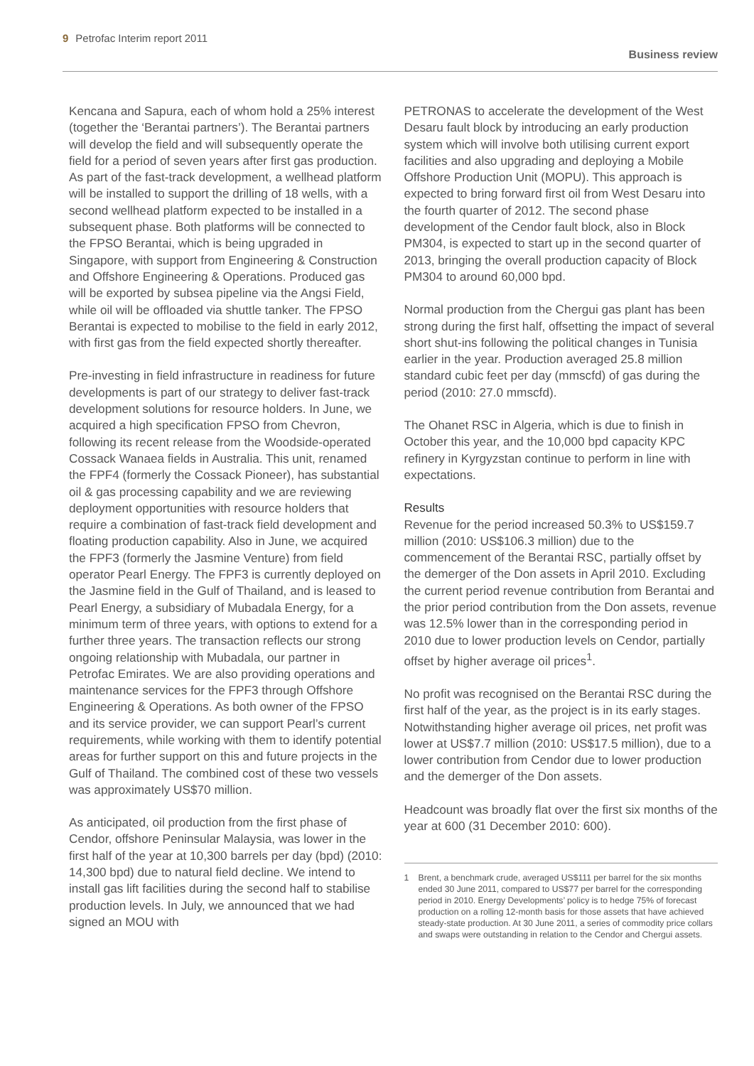9 Petrofac Interim report 2011
Business review
Kencana and Sapura, each of whom hold a 25% interest (together the ‘Berantai partners’). The Berantai partners will develop the field and will subsequently operate the field for a period of seven years after first gas production. As part of the fast-track development, a wellhead platform will be installed to support the drilling of 18 wells, with a second wellhead platform expected to be installed in a subsequent phase. Both platforms will be connected to the FPSO Berantai, which is being upgraded in Singapore, with support from Engineering & Construction and Offshore Engineering & Operations. Produced gas will be exported by subsea pipeline via the Angsi Field, while oil will be offloaded via shuttle tanker. The FPSO Berantai is expected to mobilise to the field in early 2012, with first gas from the field expected shortly thereafter.
Pre-investing in field infrastructure in readiness for future developments is part of our strategy to deliver fast-track development solutions for resource holders. In June, we acquired a high specification FPSO from Chevron, following its recent release from the Woodside-operated Cossack Wanaea fields in Australia. This unit, renamed the FPF4 (formerly the Cossack Pioneer), has substantial oil & gas processing capability and we are reviewing deployment opportunities with resource holders that require a combination of fast-track field development and floating production capability. Also in June, we acquired the FPF3 (formerly the Jasmine Venture) from field operator Pearl Energy. The FPF3 is currently deployed on the Jasmine field in the Gulf of Thailand, and is leased to Pearl Energy, a subsidiary of Mubadala Energy, for a minimum term of three years, with options to extend for a further three years. The transaction reflects our strong ongoing relationship with Mubadala, our partner in Petrofac Emirates. We are also providing operations and maintenance services for the FPF3 through Offshore Engineering & Operations. As both owner of the FPSO and its service provider, we can support Pearl’s current requirements, while working with them to identify potential areas for further support on this and future projects in the Gulf of Thailand. The combined cost of these two vessels was approximately US$70 million.
As anticipated, oil production from the first phase of Cendor, offshore Peninsular Malaysia, was lower in the first half of the year at 10,300 barrels per day (bpd) (2010: 14,300 bpd) due to natural field decline. We intend to install gas lift facilities during the second half to stabilise production levels. In July, we announced that we had signed an MOU with
PETRONAS to accelerate the development of the West Desaru fault block by introducing an early production system which will involve both utilising current export facilities and also upgrading and deploying a Mobile Offshore Production Unit (MOPU). This approach is expected to bring forward first oil from West Desaru into the fourth quarter of 2012. The second phase development of the Cendor fault block, also in Block PM304, is expected to start up in the second quarter of 2013, bringing the overall production capacity of Block PM304 to around 60,000 bpd.
Normal production from the Chergui gas plant has been strong during the first half, offsetting the impact of several short shut-ins following the political changes in Tunisia earlier in the year. Production averaged 25.8 million standard cubic feet per day (mmscfd) of gas during the period (2010: 27.0 mmscfd).
The Ohanet RSC in Algeria, which is due to finish in October this year, and the 10,000 bpd capacity KPC refinery in Kyrgyzstan continue to perform in line with expectations.
Results
Revenue for the period increased 50.3% to US$159.7 million (2010: US$106.3 million) due to the commencement of the Berantai RSC, partially offset by the demerger of the Don assets in April 2010. Excluding the current period revenue contribution from Berantai and the prior period contribution from the Don assets, revenue was 12.5% lower than in the corresponding period in 2010 due to lower production levels on Cendor, partially offset by higher average oil prices<sup>1</sup>.
No profit was recognised on the Berantai RSC during the first half of the year, as the project is in its early stages. Notwithstanding higher average oil prices, net profit was lower at US$7.7 million (2010: US$17.5 million), due to a lower contribution from Cendor due to lower production and the demerger of the Don assets.
Headcount was broadly flat over the first six months of the year at 600 (31 December 2010: 600).
1 Brent, a benchmark crude, averaged US$111 per barrel for the six months ended 30 June 2011, compared to US$77 per barrel for the corresponding period in 2010. Energy Developments’ policy is to hedge 75% of forecast production on a rolling 12-month basis for those assets that have achieved steady-state production. At 30 June 2011, a series of commodity price collars and swaps were outstanding in relation to the Cendor and Chergui assets.